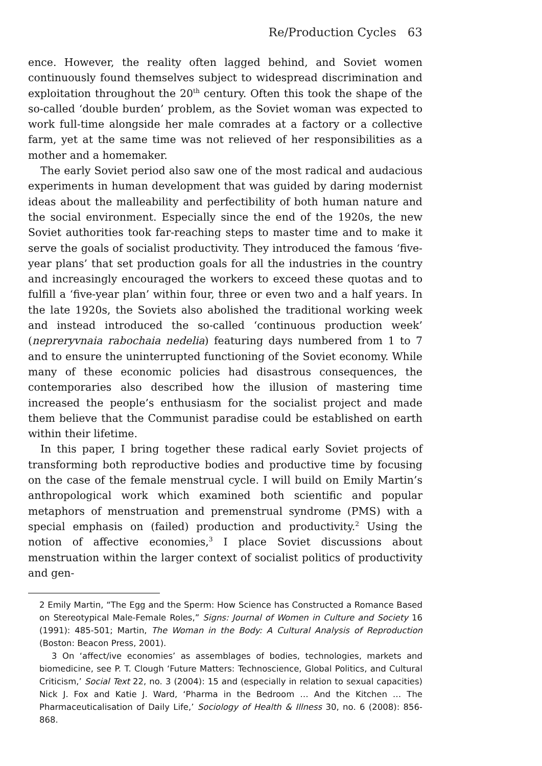Re/Production Cycles 63
ence. However, the reality often lagged behind, and Soviet women continuously found themselves subject to widespread discrimination and exploitation throughout the 20<sup>th</sup> century. Often this took the shape of the so-called ‘double burden’ problem, as the Soviet woman was expected to work full-time alongside her male comrades at a factory or a collective farm, yet at the same time was not relieved of her responsibilities as a mother and a homemaker.
The early Soviet period also saw one of the most radical and audacious experiments in human development that was guided by daring modernist ideas about the malleability and perfectibility of both human nature and the social environment. Especially since the end of the 1920s, the new Soviet authorities took far-reaching steps to master time and to make it serve the goals of socialist productivity. They introduced the famous ‘five-year plans’ that set production goals for all the industries in the country and increasingly encouraged the workers to exceed these quotas and to fulfill a ‘five-year plan’ within four, three or even two and a half years. In the late 1920s, the Soviets also abolished the traditional working week and instead introduced the so-called ‘continuous production week’ (nepreryvnaia rabochaia nedelia) featuring days numbered from 1 to 7 and to ensure the uninterrupted functioning of the Soviet economy. While many of these economic policies had disastrous consequences, the contemporaries also described how the illusion of mastering time increased the people’s enthusiasm for the socialist project and made them believe that the Communist paradise could be established on earth within their lifetime.
In this paper, I bring together these radical early Soviet projects of transforming both reproductive bodies and productive time by focusing on the case of the female menstrual cycle. I will build on Emily Martin’s anthropological work which examined both scientific and popular metaphors of menstruation and premenstrual syndrome (PMS) with a special emphasis on (failed) production and productivity.<sup>2</sup> Using the notion of affective economies,<sup>3</sup> I place Soviet discussions about menstruation within the larger context of socialist politics of productivity and gen-
2 Emily Martin, “The Egg and the Sperm: How Science has Constructed a Romance Based on Stereotypical Male-Female Roles,” Signs: Journal of Women in Culture and Society 16 (1991): 485-501; Martin, The Woman in the Body: A Cultural Analysis of Reproduction (Boston: Beacon Press, 2001).
3 On ‘affect/ive economies’ as assemblages of bodies, technologies, markets and biomedicine, see P. T. Clough ‘Future Matters: Technoscience, Global Politics, and Cultural Criticism,’ Social Text 22, no. 3 (2004): 15 and (especially in relation to sexual capacities) Nick J. Fox and Katie J. Ward, ‘Pharma in the Bedroom … And the Kitchen … The Pharmaceuticalisation of Daily Life,’ Sociology of Health & Illness 30, no. 6 (2008): 856-868.